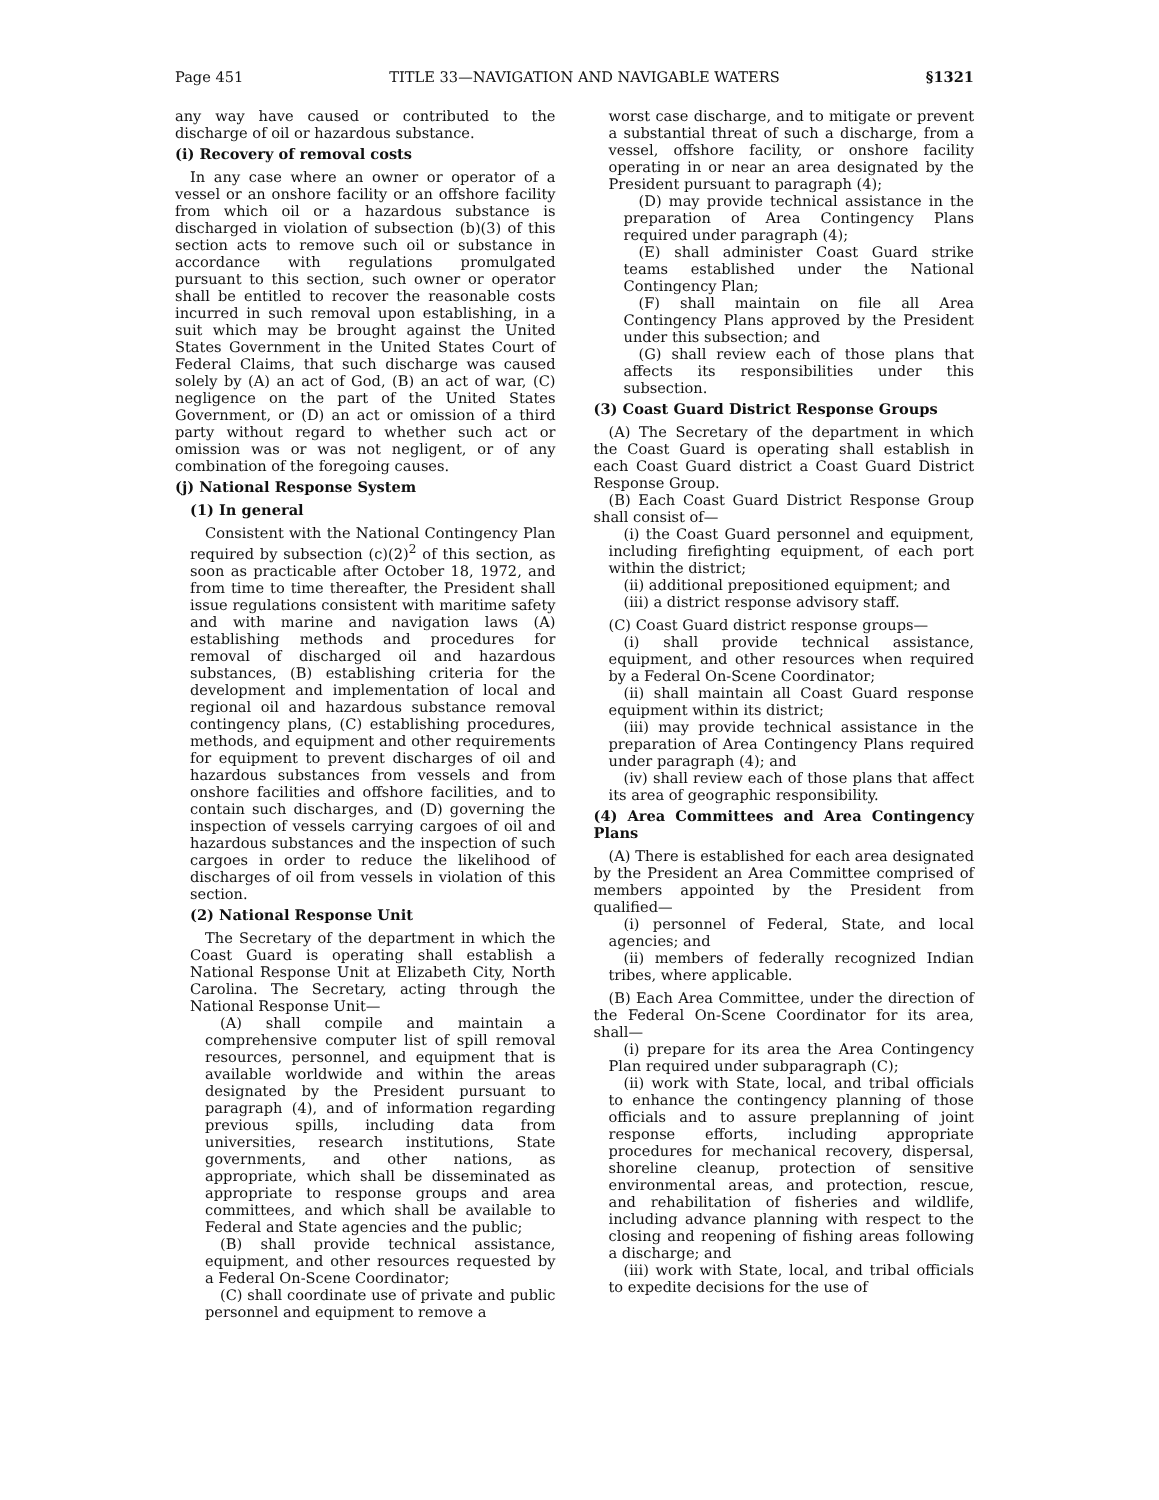Page 451 TITLE 33—NAVIGATION AND NAVIGABLE WATERS §1321
any way have caused or contributed to the discharge of oil or hazardous substance.
(i) Recovery of removal costs
In any case where an owner or operator of a vessel or an onshore facility or an offshore facility from which oil or a hazardous substance is discharged in violation of subsection (b)(3) of this section acts to remove such oil or substance in accordance with regulations promulgated pursuant to this section, such owner or operator shall be entitled to recover the reasonable costs incurred in such removal upon establishing, in a suit which may be brought against the United States Government in the United States Court of Federal Claims, that such discharge was caused solely by (A) an act of God, (B) an act of war, (C) negligence on the part of the United States Government, or (D) an act or omission of a third party without regard to whether such act or omission was or was not negligent, or of any combination of the foregoing causes.
(j) National Response System
(1) In general
Consistent with the National Contingency Plan required by subsection (c)(2)<sup>2</sup> of this section, as soon as practicable after October 18, 1972, and from time to time thereafter, the President shall issue regulations consistent with maritime safety and with marine and navigation laws (A) establishing methods and procedures for removal of discharged oil and hazardous substances, (B) establishing criteria for the development and implementation of local and regional oil and hazardous substance removal contingency plans, (C) establishing procedures, methods, and equipment and other requirements for equipment to prevent discharges of oil and hazardous substances from vessels and from onshore facilities and offshore facilities, and to contain such discharges, and (D) governing the inspection of vessels carrying cargoes of oil and hazardous substances and the inspection of such cargoes in order to reduce the likelihood of discharges of oil from vessels in violation of this section.
(2) National Response Unit
The Secretary of the department in which the Coast Guard is operating shall establish a National Response Unit at Elizabeth City, North Carolina. The Secretary, acting through the National Response Unit—
(A) shall compile and maintain a comprehensive computer list of spill removal resources, personnel, and equipment that is available worldwide and within the areas designated by the President pursuant to paragraph (4), and of information regarding previous spills, including data from universities, research institutions, State governments, and other nations, as appropriate, which shall be disseminated as appropriate to response groups and area committees, and which shall be available to Federal and State agencies and the public;
(B) shall provide technical assistance, equipment, and other resources requested by a Federal On-Scene Coordinator;
(C) shall coordinate use of private and public personnel and equipment to remove a
worst case discharge, and to mitigate or prevent a substantial threat of such a discharge, from a vessel, offshore facility, or onshore facility operating in or near an area designated by the President pursuant to paragraph (4);
(D) may provide technical assistance in the preparation of Area Contingency Plans required under paragraph (4);
(E) shall administer Coast Guard strike teams established under the National Contingency Plan;
(F) shall maintain on file all Area Contingency Plans approved by the President under this subsection; and
(G) shall review each of those plans that affects its responsibilities under this subsection.
(3) Coast Guard District Response Groups
(A) The Secretary of the department in which the Coast Guard is operating shall establish in each Coast Guard district a Coast Guard District Response Group.
(B) Each Coast Guard District Response Group shall consist of—
(i) the Coast Guard personnel and equipment, including firefighting equipment, of each port within the district;
(ii) additional prepositioned equipment; and
(iii) a district response advisory staff.
(C) Coast Guard district response groups—
(i) shall provide technical assistance, equipment, and other resources when required by a Federal On-Scene Coordinator;
(ii) shall maintain all Coast Guard response equipment within its district;
(iii) may provide technical assistance in the preparation of Area Contingency Plans required under paragraph (4); and
(iv) shall review each of those plans that affect its area of geographic responsibility.
(4) Area Committees and Area Contingency Plans
(A) There is established for each area designated by the President an Area Committee comprised of members appointed by the President from qualified—
(i) personnel of Federal, State, and local agencies; and
(ii) members of federally recognized Indian tribes, where applicable.
(B) Each Area Committee, under the direction of the Federal On-Scene Coordinator for its area, shall—
(i) prepare for its area the Area Contingency Plan required under subparagraph (C);
(ii) work with State, local, and tribal officials to enhance the contingency planning of those officials and to assure preplanning of joint response efforts, including appropriate procedures for mechanical recovery, dispersal, shoreline cleanup, protection of sensitive environmental areas, and protection, rescue, and rehabilitation of fisheries and wildlife, including advance planning with respect to the closing and reopening of fishing areas following a discharge; and
(iii) work with State, local, and tribal officials to expedite decisions for the use of